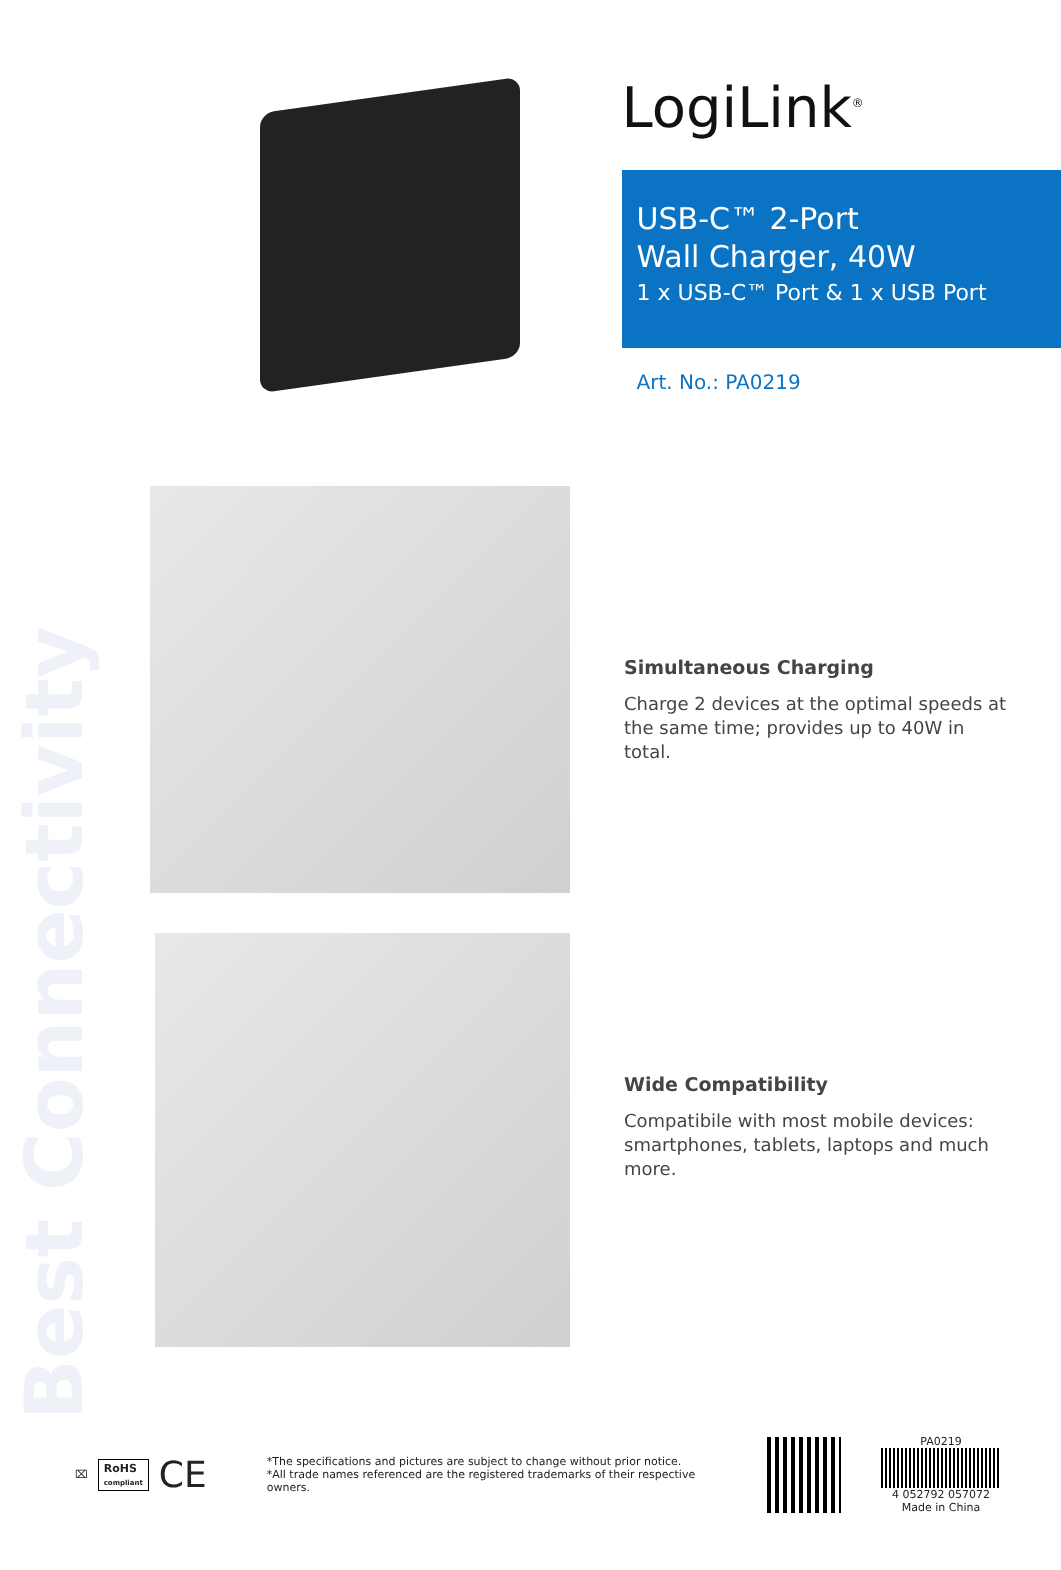Best Connectivity
LogiLink<sup>®</sup>
USB-C™ 2-Port
Wall Charger, 40W
1 x USB-C™ Port & 1 x USB Port
Art. No.: PA0219
Simultaneous Charging
Charge 2 devices at the optimal speeds at the same time; provides up to 40W in total.
Wide Compatibility
Compatibile with most mobile devices: smartphones, tablets, laptops and much more.
⌧ RoHS
compliant CE
*The specifications and pictures are subject to change without prior notice.
*All trade names referenced are the registered trademarks of their respective owners.
PA0219
4 052792 057072
Made in China